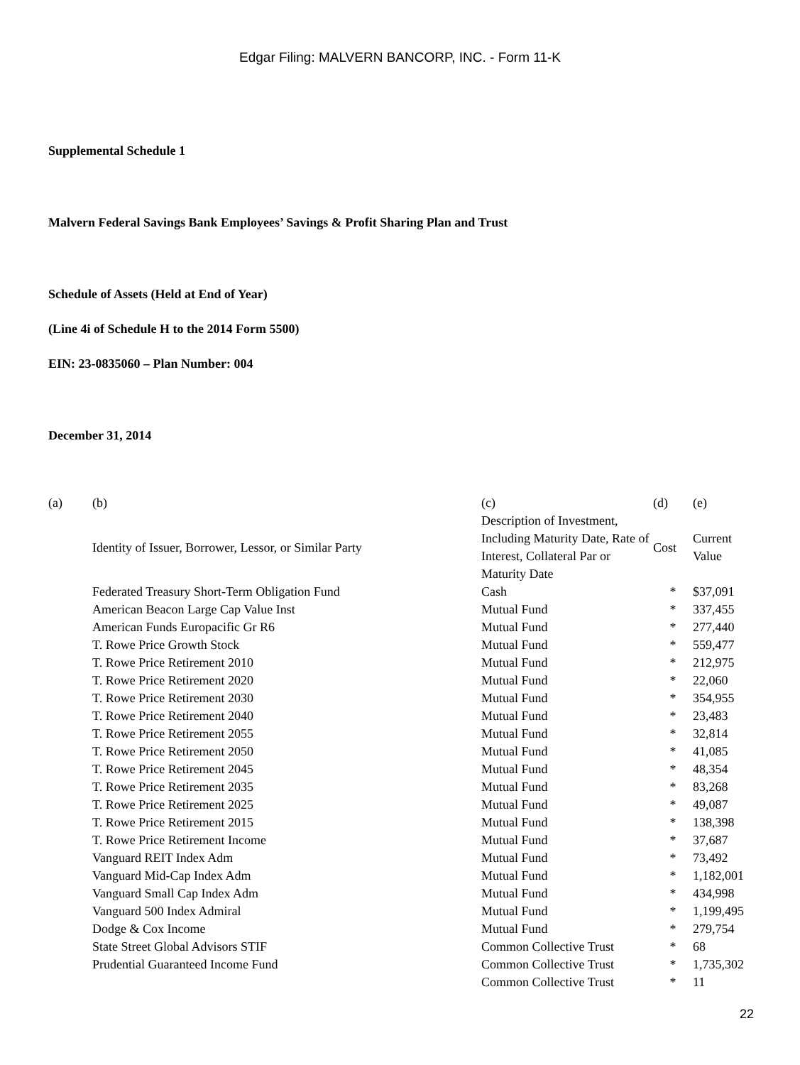Edgar Filing: MALVERN BANCORP, INC. - Form 11-K
Supplemental Schedule 1
Malvern Federal Savings Bank Employees’ Savings & Profit Sharing Plan and Trust
Schedule of Assets (Held at End of Year)
(Line 4i of Schedule H to the 2014 Form 5500)
EIN: 23-0835060 – Plan Number: 004
December 31, 2014
| (a) | (b) | (c) | (d) | (e) |
| | Identity of Issuer, Borrower, Lessor, or Similar Party | Description of Investment, Including Maturity Date, Rate of Interest, Collateral Par or Maturity Date | Cost | Current Value |
| | Federated Treasury Short-Term Obligation Fund | Cash | * | $37,091 |
| | American Beacon Large Cap Value Inst | Mutual Fund | * | 337,455 |
| | American Funds Europacific Gr R6 | Mutual Fund | * | 277,440 |
| | T. Rowe Price Growth Stock | Mutual Fund | * | 559,477 |
| | T. Rowe Price Retirement 2010 | Mutual Fund | * | 212,975 |
| | T. Rowe Price Retirement 2020 | Mutual Fund | * | 22,060 |
| | T. Rowe Price Retirement 2030 | Mutual Fund | * | 354,955 |
| | T. Rowe Price Retirement 2040 | Mutual Fund | * | 23,483 |
| | T. Rowe Price Retirement 2055 | Mutual Fund | * | 32,814 |
| | T. Rowe Price Retirement 2050 | Mutual Fund | * | 41,085 |
| | T. Rowe Price Retirement 2045 | Mutual Fund | * | 48,354 |
| | T. Rowe Price Retirement 2035 | Mutual Fund | * | 83,268 |
| | T. Rowe Price Retirement 2025 | Mutual Fund | * | 49,087 |
| | T. Rowe Price Retirement 2015 | Mutual Fund | * | 138,398 |
| | T. Rowe Price Retirement Income | Mutual Fund | * | 37,687 |
| | Vanguard REIT Index Adm | Mutual Fund | * | 73,492 |
| | Vanguard Mid-Cap Index Adm | Mutual Fund | * | 1,182,001 |
| | Vanguard Small Cap Index Adm | Mutual Fund | * | 434,998 |
| | Vanguard 500 Index Admiral | Mutual Fund | * | 1,199,495 |
| | Dodge & Cox Income | Mutual Fund | * | 279,754 |
| | State Street Global Advisors STIF | Common Collective Trust | * | 68 |
| | Prudential Guaranteed Income Fund | Common Collective Trust | * | 1,735,302 |
| | | Common Collective Trust | * | 11 |
22